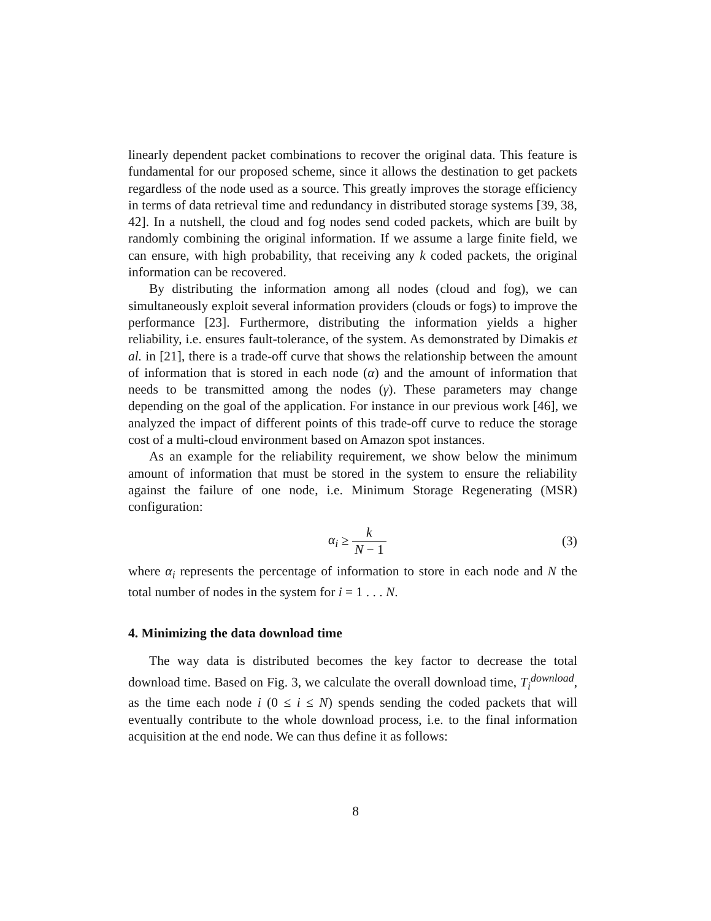linearly dependent packet combinations to recover the original data. This feature is fundamental for our proposed scheme, since it allows the destination to get packets regardless of the node used as a source. This greatly improves the storage efficiency in terms of data retrieval time and redundancy in distributed storage systems [39, 38, 42]. In a nutshell, the cloud and fog nodes send coded packets, which are built by randomly combining the original information. If we assume a large finite field, we can ensure, with high probability, that receiving any k coded packets, the original information can be recovered.
By distributing the information among all nodes (cloud and fog), we can simultaneously exploit several information providers (clouds or fogs) to improve the performance [23]. Furthermore, distributing the information yields a higher reliability, i.e. ensures fault-tolerance, of the system. As demonstrated by Dimakis et al. in [21], there is a trade-off curve that shows the relationship between the amount of information that is stored in each node (α) and the amount of information that needs to be transmitted among the nodes (γ). These parameters may change depending on the goal of the application. For instance in our previous work [46], we analyzed the impact of different points of this trade-off curve to reduce the storage cost of a multi-cloud environment based on Amazon spot instances.
As an example for the reliability requirement, we show below the minimum amount of information that must be stored in the system to ensure the reliability against the failure of one node, i.e. Minimum Storage Regenerating (MSR) configuration:
α<sub>i</sub> ≥ k N − 1 (3)
where α<sub>i</sub> represents the percentage of information to store in each node and N the total number of nodes in the system for i = 1 . . . N.
4. Minimizing the data download time
The way data is distributed becomes the key factor to decrease the total download time. Based on Fig. 3, we calculate the overall download time, T<sub>i</sub><sup>download</sup>, as the time each node i (0 ≤ i ≤ N) spends sending the coded packets that will eventually contribute to the whole download process, i.e. to the final information acquisition at the end node. We can thus define it as follows:
8